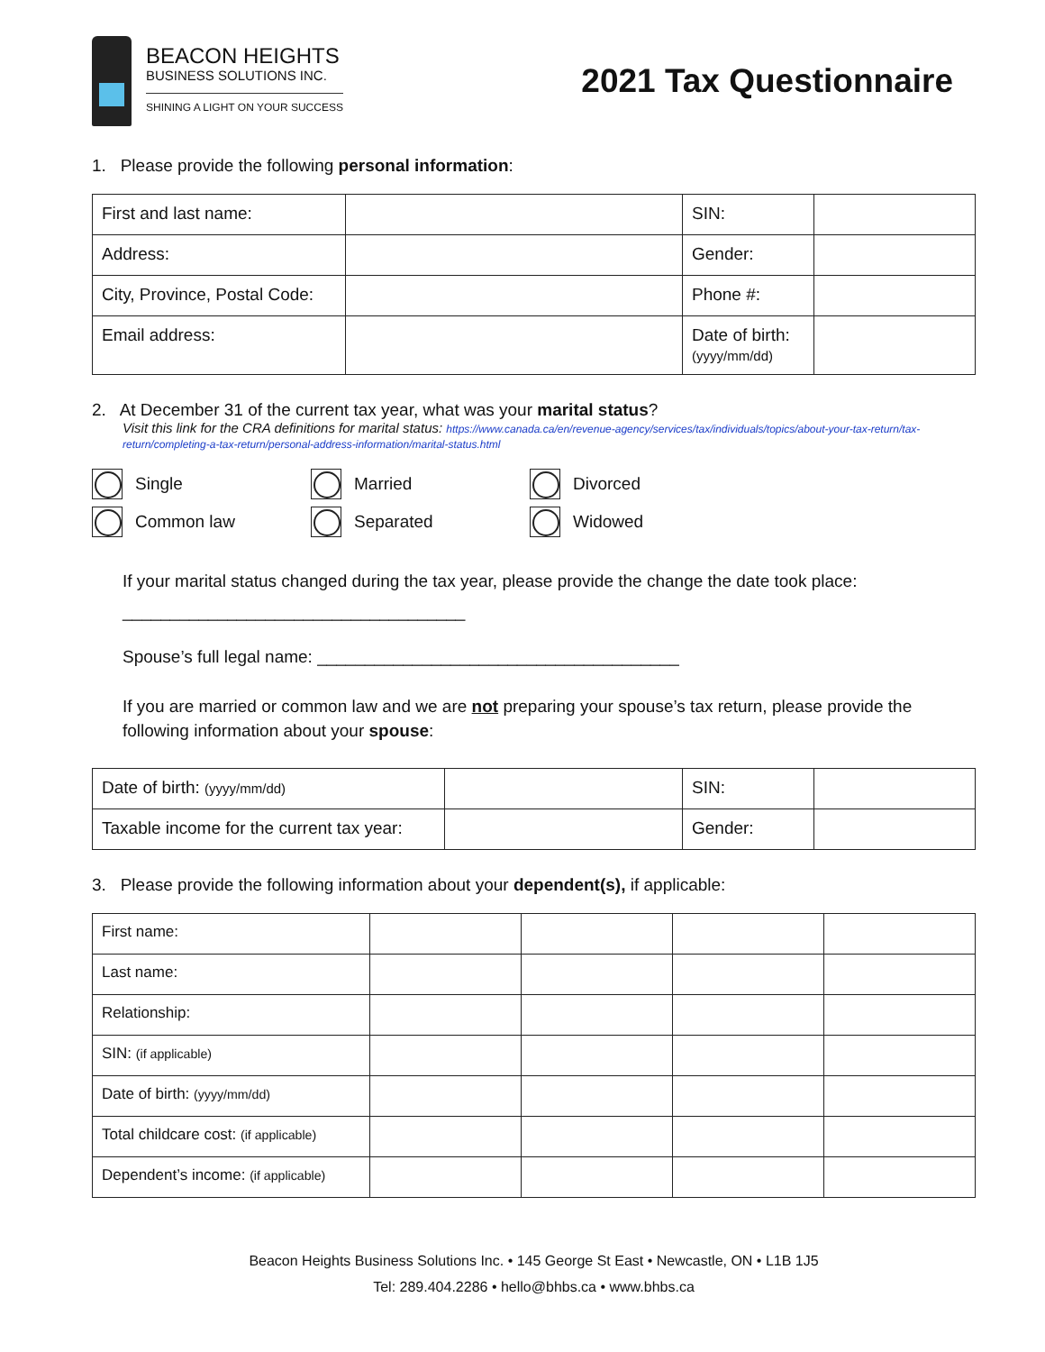BEACON HEIGHTS
BUSINESS SOLUTIONS INC.
SHINING A LIGHT ON YOUR SUCCESS
2021 Tax Questionnaire
1. Please provide the following personal information:
| First and last name: | | SIN: | |
| Address: | | Gender: | |
| City, Province, Postal Code: | | Phone #: | |
| Email address: | | Date of birth: (yyyy/mm/dd) | |
2. At December 31 of the current tax year, what was your marital status?
Visit this link for the CRA definitions for marital status: https://www.canada.ca/en/revenue-agency/services/tax/individuals/topics/about-your-tax-return/tax-return/completing-a-tax-return/personal-address-information/marital-status.html
Single Married Divorced Common law Separated Widowed
If your marital status changed during the tax year, please provide the change the date took place:
____________________________________
Spouse’s full legal name: ______________________________________
If you are married or common law and we are not preparing your spouse’s tax return, please provide the following information about your spouse:
| Date of birth: (yyyy/mm/dd) | | SIN: | |
| Taxable income for the current tax year: | | Gender: | |
3. Please provide the following information about your dependent(s), if applicable:
| First name: | | | | |
| Last name: | | | | |
| Relationship: | | | | |
| SIN: (if applicable) | | | | |
| Date of birth: (yyyy/mm/dd) | | | | |
| Total childcare cost: (if applicable) | | | | |
| Dependent’s income: (if applicable) | | | | |
Beacon Heights Business Solutions Inc. • 145 George St East • Newcastle, ON • L1B 1J5
Tel: 289.404.2286 • hello@bhbs.ca • www.bhbs.ca